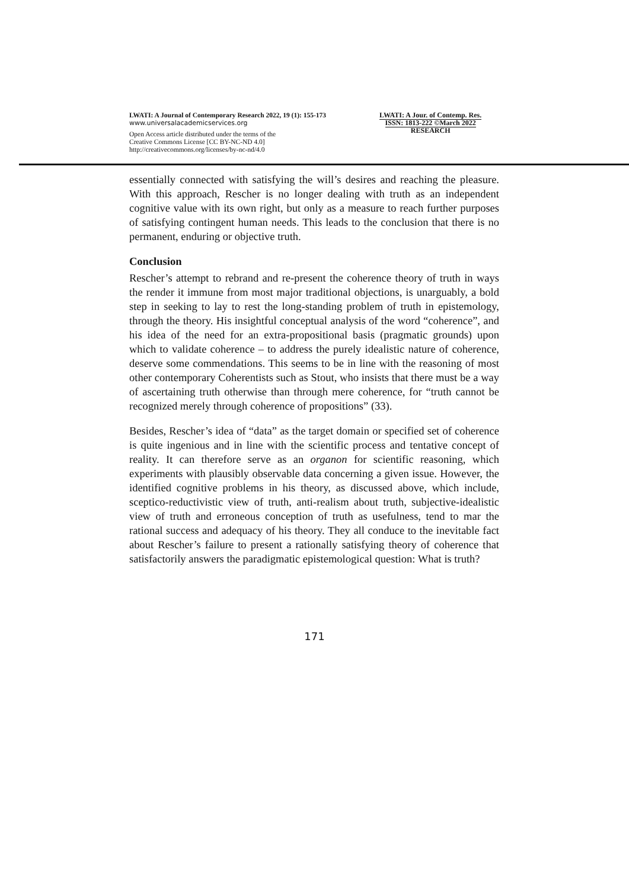LWATI: A Journal of Contemporary Research 2022, 19 (1): 155-173
www.universalacademicservices.org
Open Access article distributed under the terms of the
Creative Commons License [CC BY-NC-ND 4.0]
http://creativecommons.org/licenses/by-nc-nd/4.0
LWATI: A Jour. of Contemp. Res.
ISSN: 1813-222 ©March 2022
RESEARCH
essentially connected with satisfying the will’s desires and reaching the pleasure. With this approach, Rescher is no longer dealing with truth as an independent cognitive value with its own right, but only as a measure to reach further purposes of satisfying contingent human needs. This leads to the conclusion that there is no permanent, enduring or objective truth.
Conclusion
Rescher’s attempt to rebrand and re-present the coherence theory of truth in ways the render it immune from most major traditional objections, is unarguably, a bold step in seeking to lay to rest the long-standing problem of truth in epistemology, through the theory. His insightful conceptual analysis of the word “coherence”, and his idea of the need for an extra-propositional basis (pragmatic grounds) upon which to validate coherence – to address the purely idealistic nature of coherence, deserve some commendations. This seems to be in line with the reasoning of most other contemporary Coherentists such as Stout, who insists that there must be a way of ascertaining truth otherwise than through mere coherence, for “truth cannot be recognized merely through coherence of propositions” (33).
Besides, Rescher’s idea of “data” as the target domain or specified set of coherence is quite ingenious and in line with the scientific process and tentative concept of reality. It can therefore serve as an organon for scientific reasoning, which experiments with plausibly observable data concerning a given issue. However, the identified cognitive problems in his theory, as discussed above, which include, sceptico-reductivistic view of truth, anti-realism about truth, subjective-idealistic view of truth and erroneous conception of truth as usefulness, tend to mar the rational success and adequacy of his theory. They all conduce to the inevitable fact about Rescher’s failure to present a rationally satisfying theory of coherence that satisfactorily answers the paradigmatic epistemological question: What is truth?
171